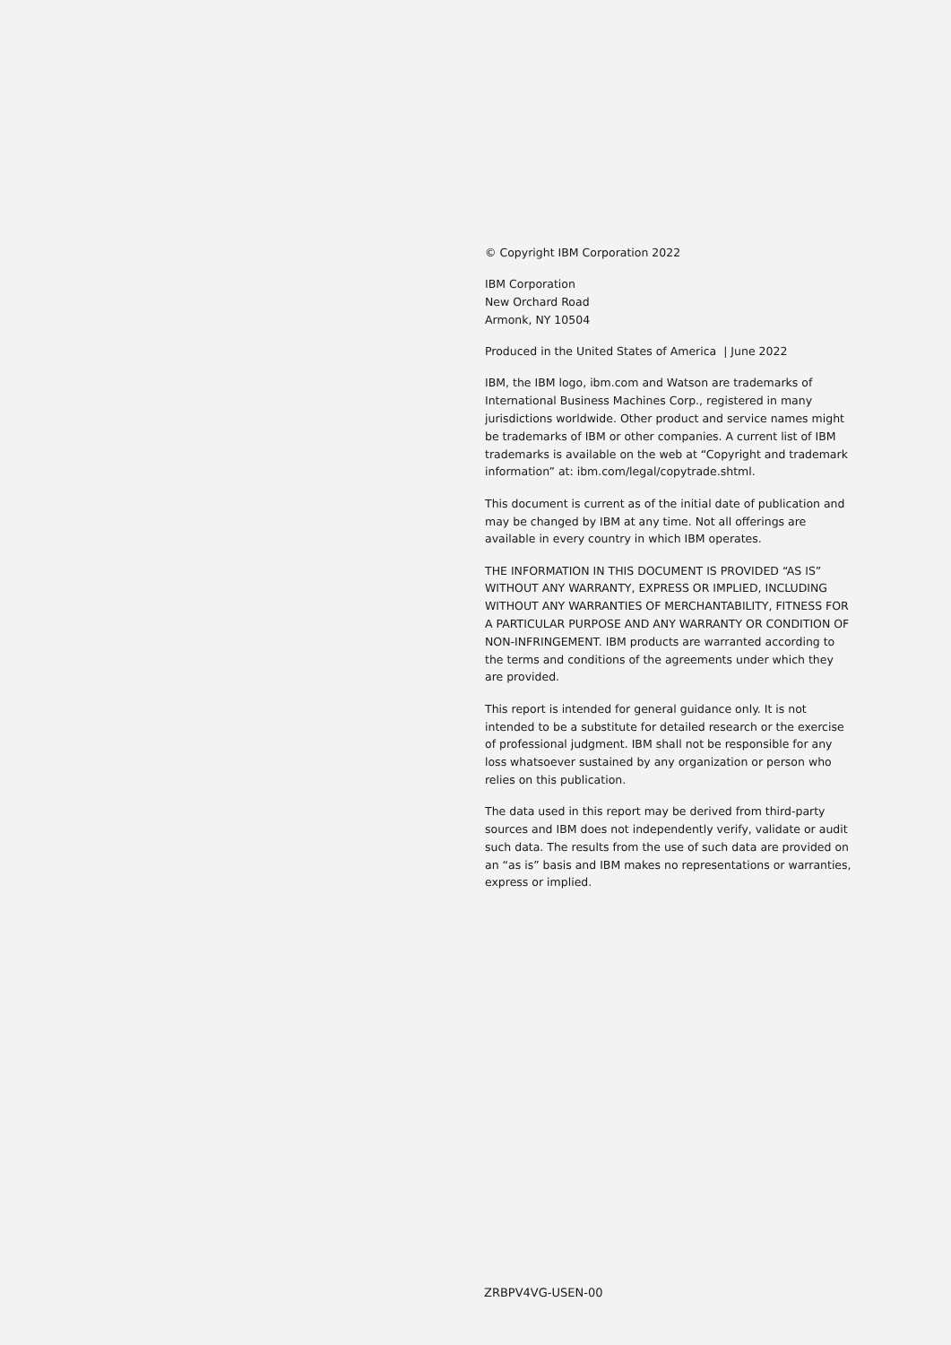© Copyright IBM Corporation 2022
IBM Corporation
New Orchard Road
Armonk, NY 10504
Produced in the United States of America | June 2022
IBM, the IBM logo, ibm.com and Watson are trademarks of International Business Machines Corp., registered in many jurisdictions worldwide. Other product and service names might be trademarks of IBM or other companies. A current list of IBM trademarks is available on the web at “Copyright and trademark information” at: ibm.com/legal/copytrade.shtml.
This document is current as of the initial date of publication and may be changed by IBM at any time. Not all offerings are available in every country in which IBM operates.
THE INFORMATION IN THIS DOCUMENT IS PROVIDED “AS IS” WITHOUT ANY WARRANTY, EXPRESS OR IMPLIED, INCLUDING WITHOUT ANY WARRANTIES OF MERCHANTABILITY, FITNESS FOR A PARTICULAR PURPOSE AND ANY WARRANTY OR CONDITION OF NON-INFRINGEMENT. IBM products are warranted according to the terms and conditions of the agreements under which they are provided.
This report is intended for general guidance only. It is not intended to be a substitute for detailed research or the exercise of professional judgment. IBM shall not be responsible for any loss whatsoever sustained by any organization or person who relies on this publication.
The data used in this report may be derived from third-party sources and IBM does not independently verify, validate or audit such data. The results from the use of such data are provided on an “as is” basis and IBM makes no representations or warranties, express or implied.
ZRBPV4VG-USEN-00